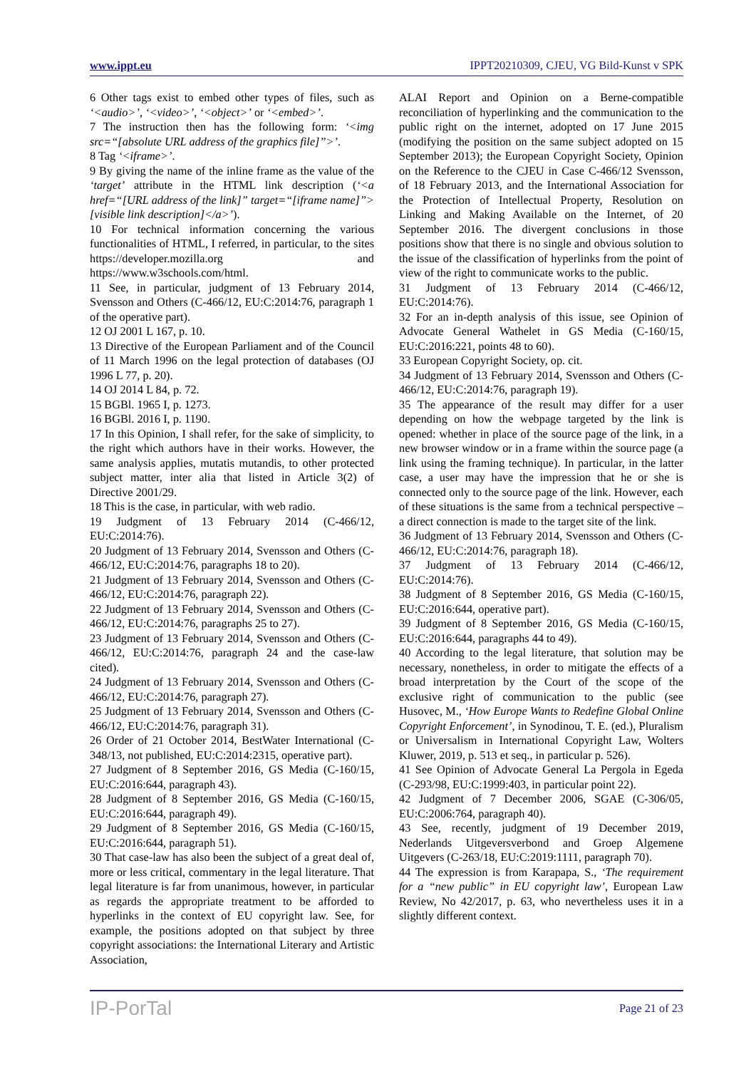www.ippt.eu IPPT20210309, CJEU, VG Bild-Kunst v SPK
6 Other tags exist to embed other types of files, such as ‘<audio>’, ‘<video>’, ‘<object>’ or ‘<embed>’.
7 The instruction then has the following form: ‘<img src=“[absolute URL address of the graphics file]”>’.
8 Tag ‘<iframe>’.
9 By giving the name of the inline frame as the value of the ‘target’ attribute in the HTML link description (‘<a href=“[URL address of the link]” target=“[iframe name]”>[visible link description]</a>’).
10 For technical information concerning the various functionalities of HTML, I referred, in particular, to the sites https://developer.mozilla.org and https://www.w3schools.com/html.
11 See, in particular, judgment of 13 February 2014, Svensson and Others (C-466/12, EU:C:2014:76, paragraph 1 of the operative part).
12 OJ 2001 L 167, p. 10.
13 Directive of the European Parliament and of the Council of 11 March 1996 on the legal protection of databases (OJ 1996 L 77, p. 20).
14 OJ 2014 L 84, p. 72.
15 BGBl. 1965 I, p. 1273.
16 BGBl. 2016 I, p. 1190.
17 In this Opinion, I shall refer, for the sake of simplicity, to the right which authors have in their works. However, the same analysis applies, mutatis mutandis, to other protected subject matter, inter alia that listed in Article 3(2) of Directive 2001/29.
18 This is the case, in particular, with web radio.
19 Judgment of 13 February 2014 (C-466/12, EU:C:2014:76).
20 Judgment of 13 February 2014, Svensson and Others (C-466/12, EU:C:2014:76, paragraphs 18 to 20).
21 Judgment of 13 February 2014, Svensson and Others (C-466/12, EU:C:2014:76, paragraph 22).
22 Judgment of 13 February 2014, Svensson and Others (C-466/12, EU:C:2014:76, paragraphs 25 to 27).
23 Judgment of 13 February 2014, Svensson and Others (C-466/12, EU:C:2014:76, paragraph 24 and the case-law cited).
24 Judgment of 13 February 2014, Svensson and Others (C-466/12, EU:C:2014:76, paragraph 27).
25 Judgment of 13 February 2014, Svensson and Others (C-466/12, EU:C:2014:76, paragraph 31).
26 Order of 21 October 2014, BestWater International (C-348/13, not published, EU:C:2014:2315, operative part).
27 Judgment of 8 September 2016, GS Media (C-160/15, EU:C:2016:644, paragraph 43).
28 Judgment of 8 September 2016, GS Media (C-160/15, EU:C:2016:644, paragraph 49).
29 Judgment of 8 September 2016, GS Media (C-160/15, EU:C:2016:644, paragraph 51).
30 That case-law has also been the subject of a great deal of, more or less critical, commentary in the legal literature. That legal literature is far from unanimous, however, in particular as regards the appropriate treatment to be afforded to hyperlinks in the context of EU copyright law. See, for example, the positions adopted on that subject by three copyright associations: the International Literary and Artistic Association,
ALAI Report and Opinion on a Berne-compatible reconciliation of hyperlinking and the communication to the public right on the internet, adopted on 17 June 2015 (modifying the position on the same subject adopted on 15 September 2013); the European Copyright Society, Opinion on the Reference to the CJEU in Case C-466/12 Svensson, of 18 February 2013, and the International Association for the Protection of Intellectual Property, Resolution on Linking and Making Available on the Internet, of 20 September 2016. The divergent conclusions in those positions show that there is no single and obvious solution to the issue of the classification of hyperlinks from the point of view of the right to communicate works to the public.
31 Judgment of 13 February 2014 (C-466/12, EU:C:2014:76).
32 For an in-depth analysis of this issue, see Opinion of Advocate General Wathelet in GS Media (C-160/15, EU:C:2016:221, points 48 to 60).
33 European Copyright Society, op. cit.
34 Judgment of 13 February 2014, Svensson and Others (C-466/12, EU:C:2014:76, paragraph 19).
35 The appearance of the result may differ for a user depending on how the webpage targeted by the link is opened: whether in place of the source page of the link, in a new browser window or in a frame within the source page (a link using the framing technique). In particular, in the latter case, a user may have the impression that he or she is connected only to the source page of the link. However, each of these situations is the same from a technical perspective – a direct connection is made to the target site of the link.
36 Judgment of 13 February 2014, Svensson and Others (C-466/12, EU:C:2014:76, paragraph 18).
37 Judgment of 13 February 2014 (C-466/12, EU:C:2014:76).
38 Judgment of 8 September 2016, GS Media (C-160/15, EU:C:2016:644, operative part).
39 Judgment of 8 September 2016, GS Media (C-160/15, EU:C:2016:644, paragraphs 44 to 49).
40 According to the legal literature, that solution may be necessary, nonetheless, in order to mitigate the effects of a broad interpretation by the Court of the scope of the exclusive right of communication to the public (see Husovec, M., ‘How Europe Wants to Redefine Global Online Copyright Enforcement’, in Synodinou, T. E. (ed.), Pluralism or Universalism in International Copyright Law, Wolters Kluwer, 2019, p. 513 et seq., in particular p. 526).
41 See Opinion of Advocate General La Pergola in Egeda (C-293/98, EU:C:1999:403, in particular point 22).
42 Judgment of 7 December 2006, SGAE (C-306/05, EU:C:2006:764, paragraph 40).
43 See, recently, judgment of 19 December 2019, Nederlands Uitgeversverbond and Groep Algemene Uitgevers (C-263/18, EU:C:2019:1111, paragraph 70).
44 The expression is from Karapapa, S., ‘The requirement for a “new public” in EU copyright law’, European Law Review, No 42/2017, p. 63, who nevertheless uses it in a slightly different context.
IP-PorTal Page 21 of 23